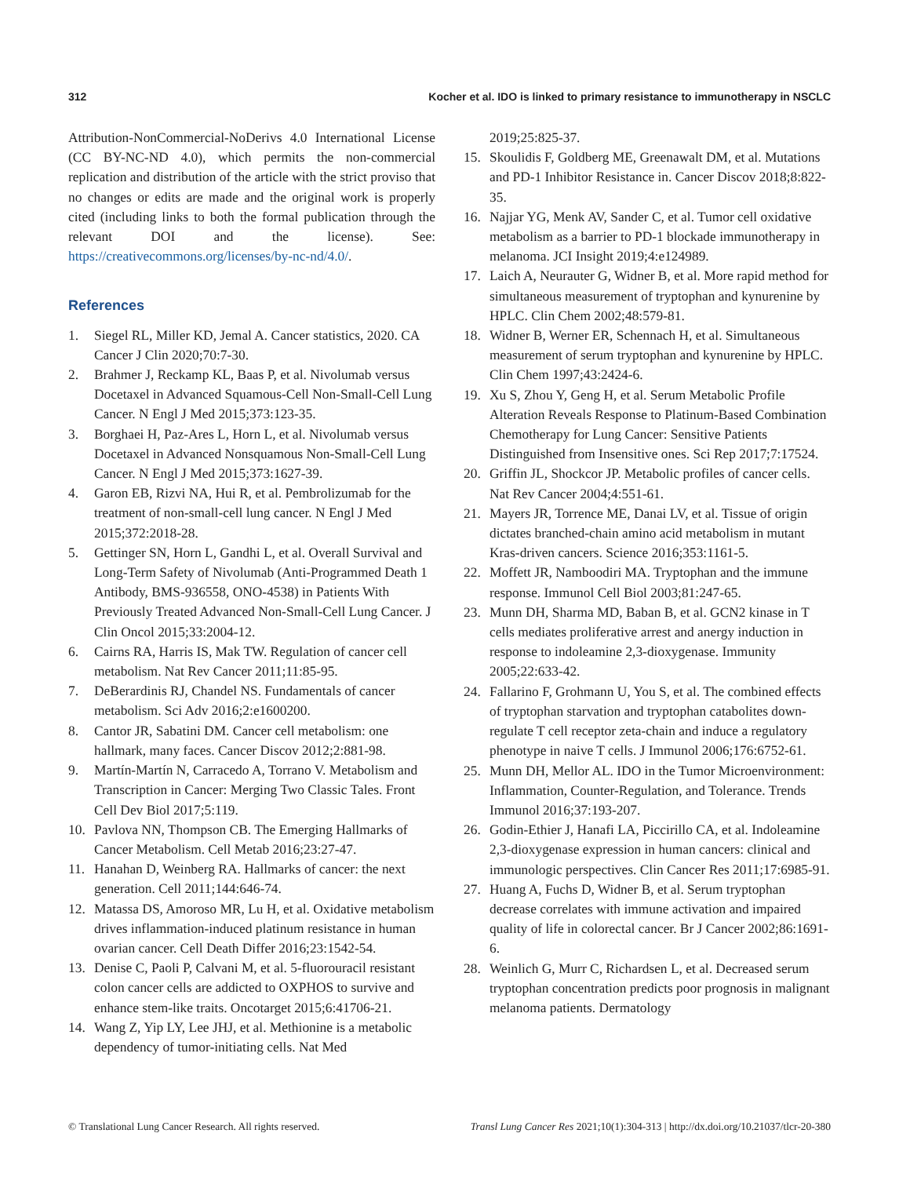312 Kocher et al. IDO is linked to primary resistance to immunotherapy in NSCLC
Attribution-NonCommercial-NoDerivs 4.0 International License (CC BY-NC-ND 4.0), which permits the non-commercial replication and distribution of the article with the strict proviso that no changes or edits are made and the original work is properly cited (including links to both the formal publication through the relevant DOI and the license). See: https://creativecommons.org/licenses/by-nc-nd/4.0/.
References
1. Siegel RL, Miller KD, Jemal A. Cancer statistics, 2020. CA Cancer J Clin 2020;70:7-30.
2. Brahmer J, Reckamp KL, Baas P, et al. Nivolumab versus Docetaxel in Advanced Squamous-Cell Non-Small-Cell Lung Cancer. N Engl J Med 2015;373:123-35.
3. Borghaei H, Paz-Ares L, Horn L, et al. Nivolumab versus Docetaxel in Advanced Nonsquamous Non-Small-Cell Lung Cancer. N Engl J Med 2015;373:1627-39.
4. Garon EB, Rizvi NA, Hui R, et al. Pembrolizumab for the treatment of non-small-cell lung cancer. N Engl J Med 2015;372:2018-28.
5. Gettinger SN, Horn L, Gandhi L, et al. Overall Survival and Long-Term Safety of Nivolumab (Anti-Programmed Death 1 Antibody, BMS-936558, ONO-4538) in Patients With Previously Treated Advanced Non-Small-Cell Lung Cancer. J Clin Oncol 2015;33:2004-12.
6. Cairns RA, Harris IS, Mak TW. Regulation of cancer cell metabolism. Nat Rev Cancer 2011;11:85-95.
7. DeBerardinis RJ, Chandel NS. Fundamentals of cancer metabolism. Sci Adv 2016;2:e1600200.
8. Cantor JR, Sabatini DM. Cancer cell metabolism: one hallmark, many faces. Cancer Discov 2012;2:881-98.
9. Martín-Martín N, Carracedo A, Torrano V. Metabolism and Transcription in Cancer: Merging Two Classic Tales. Front Cell Dev Biol 2017;5:119.
10. Pavlova NN, Thompson CB. The Emerging Hallmarks of Cancer Metabolism. Cell Metab 2016;23:27-47.
11. Hanahan D, Weinberg RA. Hallmarks of cancer: the next generation. Cell 2011;144:646-74.
12. Matassa DS, Amoroso MR, Lu H, et al. Oxidative metabolism drives inflammation-induced platinum resistance in human ovarian cancer. Cell Death Differ 2016;23:1542-54.
13. Denise C, Paoli P, Calvani M, et al. 5-fluorouracil resistant colon cancer cells are addicted to OXPHOS to survive and enhance stem-like traits. Oncotarget 2015;6:41706-21.
14. Wang Z, Yip LY, Lee JHJ, et al. Methionine is a metabolic dependency of tumor-initiating cells. Nat Med
2019;25:825-37.
15. Skoulidis F, Goldberg ME, Greenawalt DM, et al. Mutations and PD-1 Inhibitor Resistance in. Cancer Discov 2018;8:822-35.
16. Najjar YG, Menk AV, Sander C, et al. Tumor cell oxidative metabolism as a barrier to PD-1 blockade immunotherapy in melanoma. JCI Insight 2019;4:e124989.
17. Laich A, Neurauter G, Widner B, et al. More rapid method for simultaneous measurement of tryptophan and kynurenine by HPLC. Clin Chem 2002;48:579-81.
18. Widner B, Werner ER, Schennach H, et al. Simultaneous measurement of serum tryptophan and kynurenine by HPLC. Clin Chem 1997;43:2424-6.
19. Xu S, Zhou Y, Geng H, et al. Serum Metabolic Profile Alteration Reveals Response to Platinum-Based Combination Chemotherapy for Lung Cancer: Sensitive Patients Distinguished from Insensitive ones. Sci Rep 2017;7:17524.
20. Griffin JL, Shockcor JP. Metabolic profiles of cancer cells. Nat Rev Cancer 2004;4:551-61.
21. Mayers JR, Torrence ME, Danai LV, et al. Tissue of origin dictates branched-chain amino acid metabolism in mutant Kras-driven cancers. Science 2016;353:1161-5.
22. Moffett JR, Namboodiri MA. Tryptophan and the immune response. Immunol Cell Biol 2003;81:247-65.
23. Munn DH, Sharma MD, Baban B, et al. GCN2 kinase in T cells mediates proliferative arrest and anergy induction in response to indoleamine 2,3-dioxygenase. Immunity 2005;22:633-42.
24. Fallarino F, Grohmann U, You S, et al. The combined effects of tryptophan starvation and tryptophan catabolites down-regulate T cell receptor zeta-chain and induce a regulatory phenotype in naive T cells. J Immunol 2006;176:6752-61.
25. Munn DH, Mellor AL. IDO in the Tumor Microenvironment: Inflammation, Counter-Regulation, and Tolerance. Trends Immunol 2016;37:193-207.
26. Godin-Ethier J, Hanafi LA, Piccirillo CA, et al. Indoleamine 2,3-dioxygenase expression in human cancers: clinical and immunologic perspectives. Clin Cancer Res 2011;17:6985-91.
27. Huang A, Fuchs D, Widner B, et al. Serum tryptophan decrease correlates with immune activation and impaired quality of life in colorectal cancer. Br J Cancer 2002;86:1691-6.
28. Weinlich G, Murr C, Richardsen L, et al. Decreased serum tryptophan concentration predicts poor prognosis in malignant melanoma patients. Dermatology
© Translational Lung Cancer Research. All rights reserved. Transl Lung Cancer Res 2021;10(1):304-313 | http://dx.doi.org/10.21037/tlcr-20-380